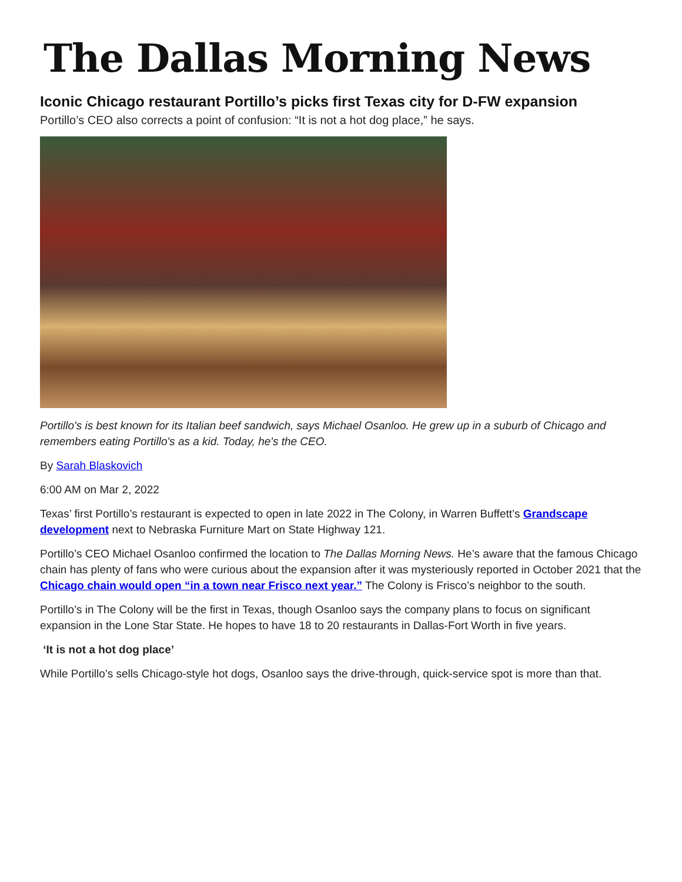The Dallas Morning News
Iconic Chicago restaurant Portillo’s picks first Texas city for D-FW expansion
Portillo’s CEO also corrects a point of confusion: “It is not a hot dog place,” he says.
Portillo's is best known for its Italian beef sandwich, says Michael Osanloo. He grew up in a suburb of Chicago and remembers eating Portillo's as a kid. Today, he's the CEO.
By Sarah Blaskovich
6:00 AM on Mar 2, 2022
Texas’ first Portillo’s restaurant is expected to open in late 2022 in The Colony, in Warren Buffett’s Grandscape development next to Nebraska Furniture Mart on State Highway 121.
Portillo’s CEO Michael Osanloo confirmed the location to The Dallas Morning News. He’s aware that the famous Chicago chain has plenty of fans who were curious about the expansion after it was mysteriously reported in October 2021 that the Chicago chain would open “in a town near Frisco next year.” The Colony is Frisco’s neighbor to the south.
Portillo’s in The Colony will be the first in Texas, though Osanloo says the company plans to focus on significant expansion in the Lone Star State. He hopes to have 18 to 20 restaurants in Dallas-Fort Worth in five years.
‘It is not a hot dog place’
While Portillo’s sells Chicago-style hot dogs, Osanloo says the drive-through, quick-service spot is more than that.